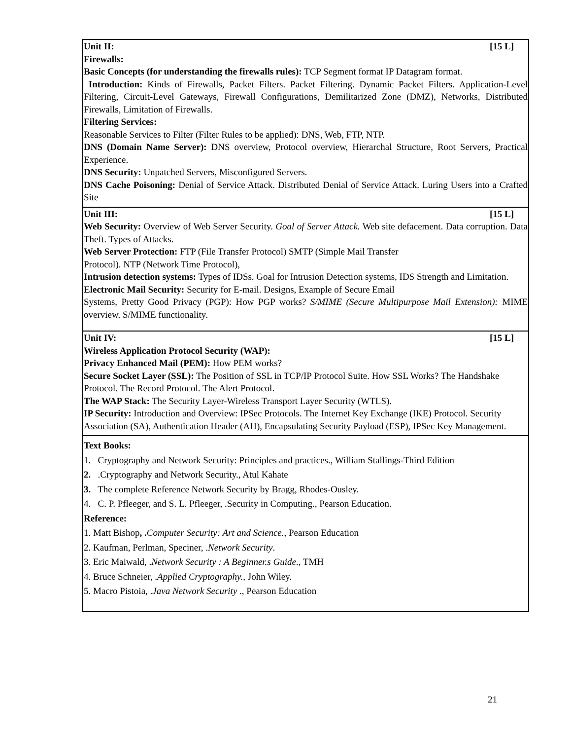| Unit II: [15 L] Firewalls: Basic Concepts (for understanding the firewalls rules): TCP Segment format IP Datagram format. Introduction: Kinds of Firewalls, Packet Filters. Packet Filtering. Dynamic Packet Filters. Application-Level Filtering, Circuit-Level Gateways, Firewall Configurations, Demilitarized Zone (DMZ), Networks, Distributed Firewalls, Limitation of Firewalls. Filtering Services: Reasonable Services to Filter (Filter Rules to be applied): DNS, Web, FTP, NTP. DNS (Domain Name Server): DNS overview, Protocol overview, Hierarchal Structure, Root Servers, Practical Experience. DNS Security: Unpatched Servers, Misconfigured Servers. DNS Cache Poisoning: Denial of Service Attack. Distributed Denial of Service Attack. Luring Users into a Crafted Site |
| Unit III: [15 L] Web Security: Overview of Web Server Security. Goal of Server Attack. Web site defacement. Data corruption. Data Theft. Types of Attacks. Web Server Protection: FTP (File Transfer Protocol) SMTP (Simple Mail Transfer Protocol). NTP (Network Time Protocol), Intrusion detection systems: Types of IDSs. Goal for Intrusion Detection systems, IDS Strength and Limitation. Electronic Mail Security: Security for E-mail. Designs, Example of Secure Email Systems, Pretty Good Privacy (PGP): How PGP works? S/MIME (Secure Multipurpose Mail Extension): MIME overview. S/MIME functionality. |
| Unit IV: [15 L] Wireless Application Protocol Security (WAP): Privacy Enhanced Mail (PEM): How PEM works? Secure Socket Layer (SSL): The Position of SSL in TCP/IP Protocol Suite. How SSL Works? The Handshake Protocol. The Record Protocol. The Alert Protocol. The WAP Stack: The Security Layer-Wireless Transport Layer Security (WTLS). IP Security: Introduction and Overview: IPSec Protocols. The Internet Key Exchange (IKE) Protocol. Security Association (SA), Authentication Header (AH), Encapsulating Security Payload (ESP), IPSec Key Management. |
| Text Books: 1. Cryptography and Network Security: Principles and practices., William Stallings-Third Edition 2. .Cryptography and Network Security., Atul Kahate 3. The complete Reference Network Security by Bragg, Rhodes-Ousley. 4. C. P. Pfleeger, and S. L. Pfleeger, .Security in Computing., Pearson Education. Reference: 1. Matt Bishop , . Computer Security: Art and Science., Pearson Education 2. Kaufman, Perlman, Speciner, . Network Security . 3. Eric Maiwald, . Network Security : A Beginner.s Guide ., TMH 4. Bruce Schneier, . Applied Cryptography., John Wiley. 5. Macro Pistoia, . Java Network Security ., Pearson Education |
21